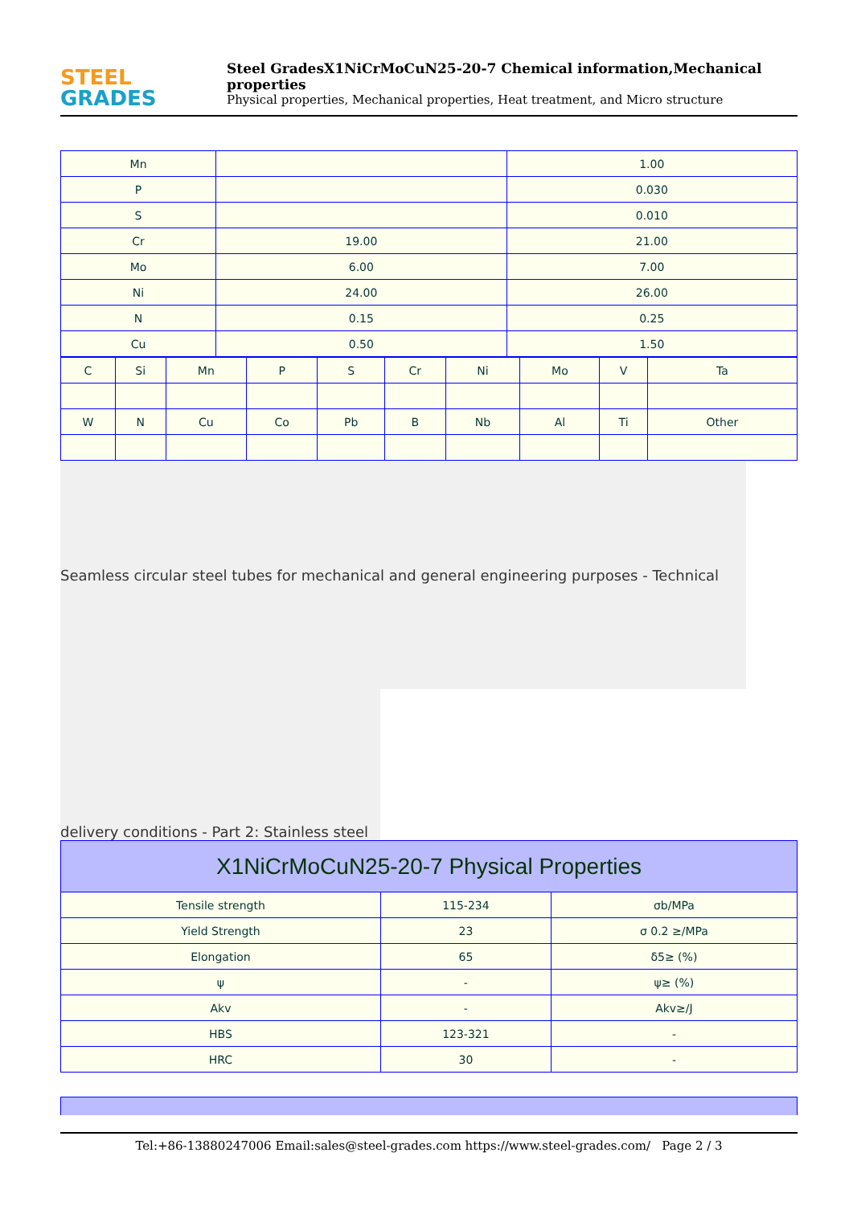STEEL
GRADES
Steel GradesX1NiCrMoCuN25-20-7 Chemical information,Mechanical properties
Physical properties, Mechanical properties, Heat treatment, and Micro structure
| Mn | | 1.00 |
| P | | 0.030 |
| S | | 0.010 |
| Cr | 19.00 | 21.00 |
| Mo | 6.00 | 7.00 |
| Ni | 24.00 | 26.00 |
| N | 0.15 | 0.25 |
| Cu | 0.50 | 1.50 |
| C | Si | Mn | P | S | Cr | Ni | Mo | V | Ta |
| W | N | Cu | Co | Pb | B | Nb | Al | Ti | Other |
Seamless circular steel tubes for mechanical and general engineering purposes - Technical
delivery conditions - Part 2: Stainless steel
| X1NiCrMoCuN25-20-7 Physical Properties | | |
| Tensile strength | 115-234 | σb/MPa |
| Yield Strength | 23 | σ 0.2 ≥/MPa |
| Elongation | 65 | δ5≥ (%) |
| ψ | - | ψ≥ (%) |
| Akv | - | Akv≥/J |
| HBS | 123-321 | - |
| HRC | 30 | - |
Tel:+86-13880247006 Email:sales@steel-grades.com https://www.steel-grades.com/ Page 2 / 3